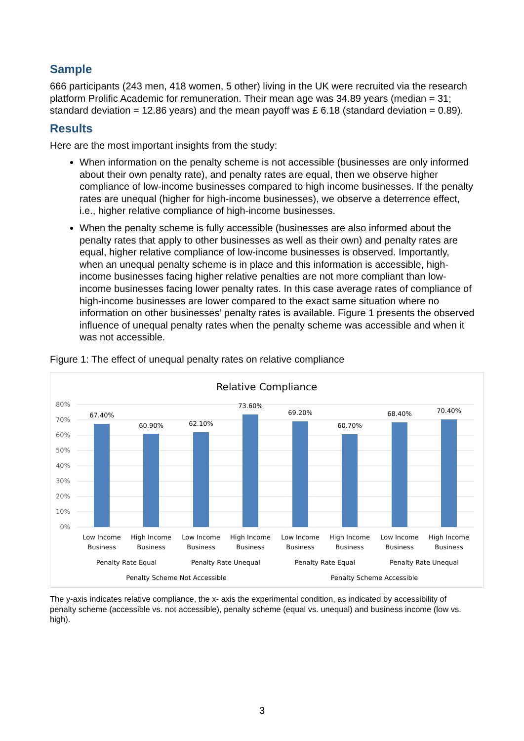Sample
666 participants (243 men, 418 women, 5 other) living in the UK were recruited via the research platform Prolific Academic for remuneration. Their mean age was 34.89 years (median = 31; standard deviation = 12.86 years) and the mean payoff was £ 6.18 (standard deviation = 0.89).
Results
Here are the most important insights from the study:
When information on the penalty scheme is not accessible (businesses are only informed about their own penalty rate), and penalty rates are equal, then we observe higher compliance of low-income businesses compared to high income businesses. If the penalty rates are unequal (higher for high-income businesses), we observe a deterrence effect, i.e., higher relative compliance of high-income businesses.
When the penalty scheme is fully accessible (businesses are also informed about the penalty rates that apply to other businesses as well as their own) and penalty rates are equal, higher relative compliance of low-income businesses is observed. Importantly, when an unequal penalty scheme is in place and this information is accessible, high-income businesses facing higher relative penalties are not more compliant than low-income businesses facing lower penalty rates. In this case average rates of compliance of high-income businesses are lower compared to the exact same situation where no information on other businesses’ penalty rates is available. Figure 1 presents the observed influence of unequal penalty rates when the penalty scheme was accessible and when it was not accessible.
Figure 1: The effect of unequal penalty rates on relative compliance
Relative Compliance
80%
70%
60%
50%
40%
30%
20%
10%
0%
67.40%
60.90%
62.10%
73.60%
69.20%
60.70%
68.40%
70.40%
Low Income
Business
High Income
Business
Low Income
Business
High Income
Business
Low Income
Business
High Income
Business
Low Income
Business
High Income
Business
Penalty Rate Equal
Penalty Rate Unequal
Penalty Rate Equal
Penalty Rate Unequal
Penalty Scheme Not Accessible
Penalty Scheme Accessible
The y-axis indicates relative compliance, the x- axis the experimental condition, as indicated by accessibility of penalty scheme (accessible vs. not accessible), penalty scheme (equal vs. unequal) and business income (low vs. high).
3